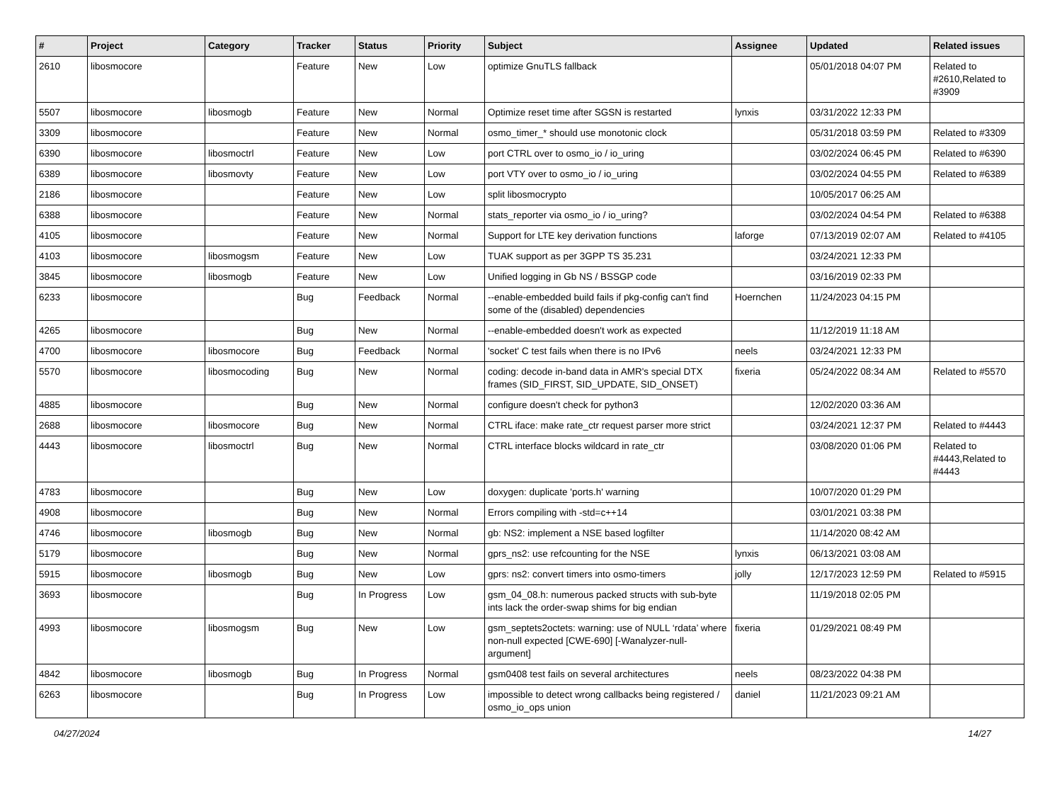| # | Project | Category | Tracker | Status | Priority | Subject | Assignee | Updated | Related issues |
| --- | --- | --- | --- | --- | --- | --- | --- | --- | --- |
| 2610 | libosmocore | | Feature | New | Low | optimize GnuTLS fallback | | 05/01/2018 04:07 PM | Related to #2610,Related to #3909 |
| 5507 | libosmocore | libosmogb | Feature | New | Normal | Optimize reset time after SGSN is restarted | lynxis | 03/31/2022 12:33 PM | |
| 3309 | libosmocore | | Feature | New | Normal | osmo_timer_* should use monotonic clock | | 05/31/2018 03:59 PM | Related to #3309 |
| 6390 | libosmocore | libosmoctrl | Feature | New | Low | port CTRL over to osmo_io / io_uring | | 03/02/2024 06:45 PM | Related to #6390 |
| 6389 | libosmocore | libosmovty | Feature | New | Low | port VTY over to osmo_io / io_uring | | 03/02/2024 04:55 PM | Related to #6389 |
| 2186 | libosmocore | | Feature | New | Low | split libosmocrypto | | 10/05/2017 06:25 AM | |
| 6388 | libosmocore | | Feature | New | Normal | stats_reporter via osmo_io / io_uring? | | 03/02/2024 04:54 PM | Related to #6388 |
| 4105 | libosmocore | | Feature | New | Normal | Support for LTE key derivation functions | laforge | 07/13/2019 02:07 AM | Related to #4105 |
| 4103 | libosmocore | libosmogsm | Feature | New | Low | TUAK support as per 3GPP TS 35.231 | | 03/24/2021 12:33 PM | |
| 3845 | libosmocore | libosmogb | Feature | New | Low | Unified logging in Gb NS / BSSGP code | | 03/16/2019 02:33 PM | |
| 6233 | libosmocore | | Bug | Feedback | Normal | --enable-embedded build fails if pkg-config can't find some of the (disabled) dependencies | Hoernchen | 11/24/2023 04:15 PM | |
| 4265 | libosmocore | | Bug | New | Normal | --enable-embedded doesn't work as expected | | 11/12/2019 11:18 AM | |
| 4700 | libosmocore | libosmocore | Bug | Feedback | Normal | 'socket' C test fails when there is no IPv6 | neels | 03/24/2021 12:33 PM | |
| 5570 | libosmocore | libosmocoding | Bug | New | Normal | coding: decode in-band data in AMR's special DTX frames (SID_FIRST, SID_UPDATE, SID_ONSET) | fixeria | 05/24/2022 08:34 AM | Related to #5570 |
| 4885 | libosmocore | | Bug | New | Normal | configure doesn't check for python3 | | 12/02/2020 03:36 AM | |
| 2688 | libosmocore | libosmocore | Bug | New | Normal | CTRL iface: make rate_ctr request parser more strict | | 03/24/2021 12:37 PM | Related to #4443 |
| 4443 | libosmocore | libosmoctrl | Bug | New | Normal | CTRL interface blocks wildcard in rate_ctr | | 03/08/2020 01:06 PM | Related to #4443,Related to #4443 |
| 4783 | libosmocore | | Bug | New | Low | doxygen: duplicate 'ports.h' warning | | 10/07/2020 01:29 PM | |
| 4908 | libosmocore | | Bug | New | Normal | Errors compiling with -std=c++14 | | 03/01/2021 03:38 PM | |
| 4746 | libosmocore | libosmogb | Bug | New | Normal | gb: NS2: implement a NSE based logfilter | | 11/14/2020 08:42 AM | |
| 5179 | libosmocore | | Bug | New | Normal | gprs_ns2: use refcounting for the NSE | lynxis | 06/13/2021 03:08 AM | |
| 5915 | libosmocore | libosmogb | Bug | New | Low | gprs: ns2: convert timers into osmo-timers | jolly | 12/17/2023 12:59 PM | Related to #5915 |
| 3693 | libosmocore | | Bug | In Progress | Low | gsm_04_08.h: numerous packed structs with sub-byte ints lack the order-swap shims for big endian | | 11/19/2018 02:05 PM | |
| 4993 | libosmocore | libosmogsm | Bug | New | Low | gsm_septets2octets: warning: use of NULL ‘rdata’ where non-null expected [CWE-690] [-Wanalyzer-null-argument] | fixeria | 01/29/2021 08:49 PM | |
| 4842 | libosmocore | libosmogb | Bug | In Progress | Normal | gsm0408 test fails on several architectures | neels | 08/23/2022 04:38 PM | |
| 6263 | libosmocore | | Bug | In Progress | Low | impossible to detect wrong callbacks being registered / osmo_io_ops union | daniel | 11/21/2023 09:21 AM | |
04/27/2024 14/27